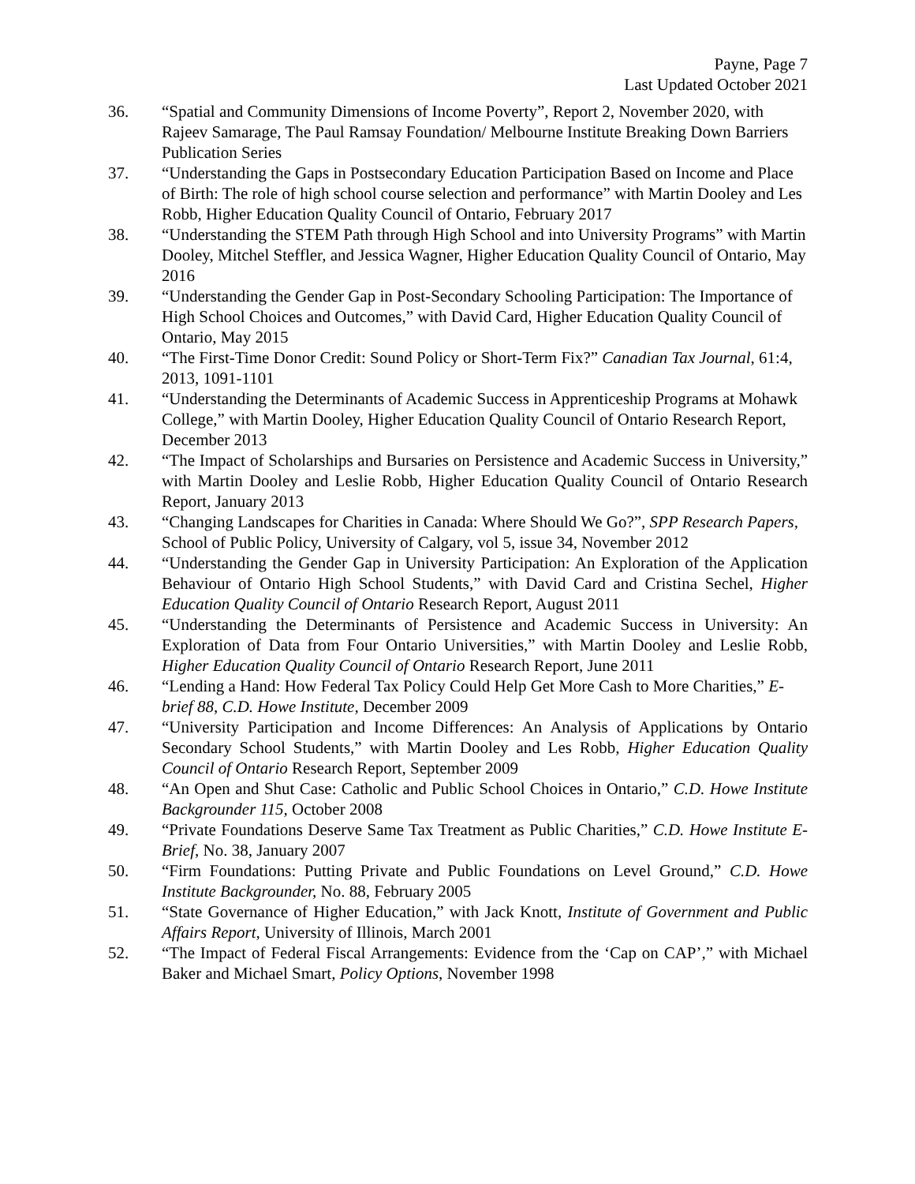Payne, Page 7
Last Updated October 2021
36. “Spatial and Community Dimensions of Income Poverty”, Report 2, November 2020, with Rajeev Samarage, The Paul Ramsay Foundation/ Melbourne Institute Breaking Down Barriers Publication Series
37. “Understanding the Gaps in Postsecondary Education Participation Based on Income and Place of Birth: The role of high school course selection and performance” with Martin Dooley and Les Robb, Higher Education Quality Council of Ontario, February 2017
38. “Understanding the STEM Path through High School and into University Programs” with Martin Dooley, Mitchel Steffler, and Jessica Wagner, Higher Education Quality Council of Ontario, May 2016
39. “Understanding the Gender Gap in Post-Secondary Schooling Participation: The Importance of High School Choices and Outcomes,” with David Card, Higher Education Quality Council of Ontario, May 2015
40. “The First-Time Donor Credit: Sound Policy or Short-Term Fix?” Canadian Tax Journal, 61:4, 2013, 1091-1101
41. “Understanding the Determinants of Academic Success in Apprenticeship Programs at Mohawk College,” with Martin Dooley, Higher Education Quality Council of Ontario Research Report, December 2013
42. “The Impact of Scholarships and Bursaries on Persistence and Academic Success in University,” with Martin Dooley and Leslie Robb, Higher Education Quality Council of Ontario Research Report, January 2013
43. “Changing Landscapes for Charities in Canada: Where Should We Go?”, SPP Research Papers, School of Public Policy, University of Calgary, vol 5, issue 34, November 2012
44. “Understanding the Gender Gap in University Participation: An Exploration of the Application Behaviour of Ontario High School Students,” with David Card and Cristina Sechel, Higher Education Quality Council of Ontario Research Report, August 2011
45. “Understanding the Determinants of Persistence and Academic Success in University: An Exploration of Data from Four Ontario Universities,” with Martin Dooley and Leslie Robb, Higher Education Quality Council of Ontario Research Report, June 2011
46. “Lending a Hand: How Federal Tax Policy Could Help Get More Cash to More Charities,” E-brief 88, C.D. Howe Institute, December 2009
47. “University Participation and Income Differences: An Analysis of Applications by Ontario Secondary School Students,” with Martin Dooley and Les Robb, Higher Education Quality Council of Ontario Research Report, September 2009
48. “An Open and Shut Case: Catholic and Public School Choices in Ontario,” C.D. Howe Institute Backgrounder 115, October 2008
49. “Private Foundations Deserve Same Tax Treatment as Public Charities,” C.D. Howe Institute E-Brief, No. 38, January 2007
50. “Firm Foundations: Putting Private and Public Foundations on Level Ground,” C.D. Howe Institute Backgrounder, No. 88, February 2005
51. “State Governance of Higher Education,” with Jack Knott, Institute of Government and Public Affairs Report, University of Illinois, March 2001
52. “The Impact of Federal Fiscal Arrangements: Evidence from the ‘Cap on CAP’,” with Michael Baker and Michael Smart, Policy Options, November 1998